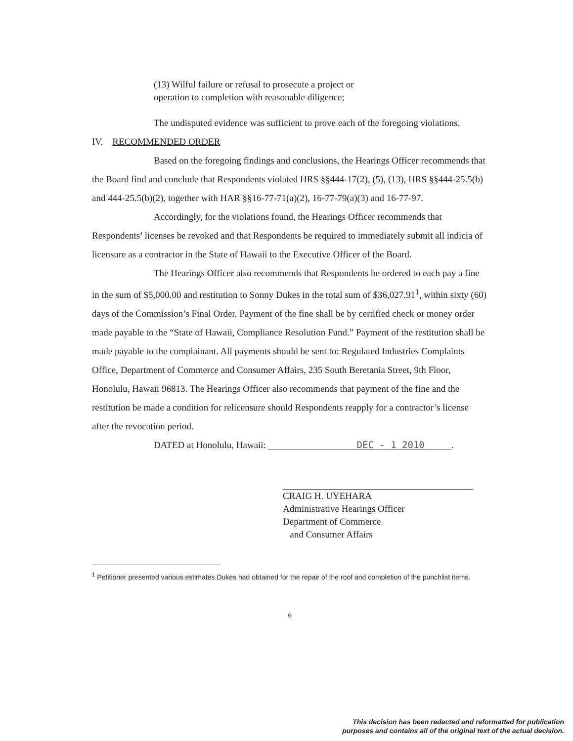(13) Wilful failure or refusal to prosecute a project or
operation to completion with reasonable diligence;
The undisputed evidence was sufficient to prove each of the foregoing violations.
IV. RECOMMENDED ORDER
Based on the foregoing findings and conclusions, the Hearings Officer recommends that the Board find and conclude that Respondents violated HRS §§444-17(2), (5), (13), HRS §§444-25.5(b) and 444-25.5(b)(2), together with HAR §§16-77-71(a)(2), 16-77-79(a)(3) and 16-77-97.
Accordingly, for the violations found, the Hearings Officer recommends that Respondents’ licenses be revoked and that Respondents be required to immediately submit all indicia of licensure as a contractor in the State of Hawaii to the Executive Officer of the Board.
The Hearings Officer also recommends that Respondents be ordered to each pay a fine in the sum of $5,000.00 and restitution to Sonny Dukes in the total sum of $36,027.91<sup>1</sup>, within sixty (60) days of the Commission’s Final Order. Payment of the fine shall be by certified check or money order made payable to the “State of Hawaii, Compliance Resolution Fund.” Payment of the restitution shall be made payable to the complainant. All payments should be sent to: Regulated Industries Complaints Office, Department of Commerce and Consumer Affairs, 235 South Beretania Street, 9th Floor, Honolulu, Hawaii 96813. The Hearings Officer also recommends that payment of the fine and the restitution be made a condition for relicensure should Respondents reapply for a contractor’s license after the revocation period.
DATED at Honolulu, Hawaii: DEC - 1 2010.
CRAIG H. UYEHARA
Administrative Hearings Officer
Department of Commerce
and Consumer Affairs
<sup>1</sup> Petitioner presented various estimates Dukes had obtained for the repair of the roof and completion of the punchlist items.
6
This decision has been redacted and reformatted for publication
purposes and contains all of the original text of the actual decision.